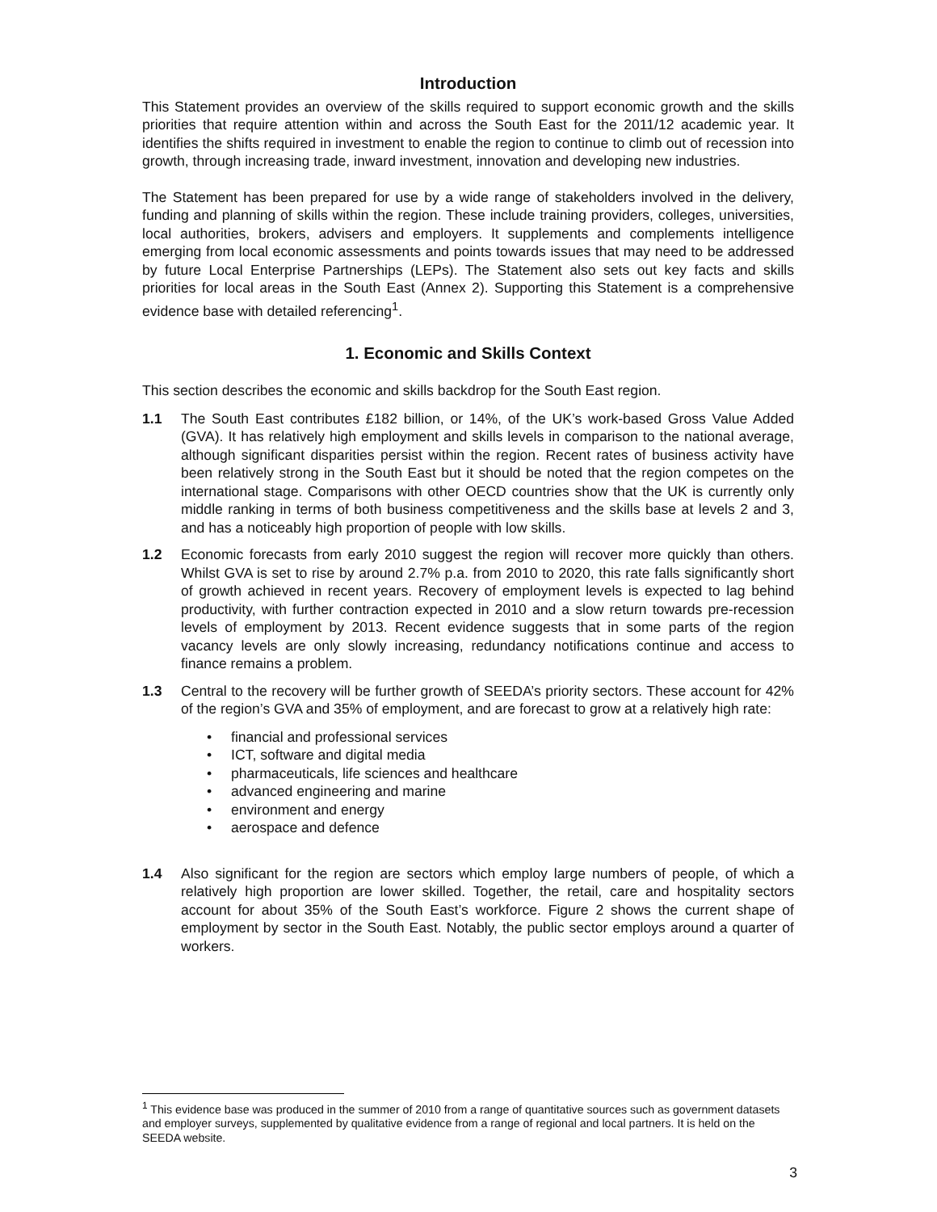Introduction
This Statement provides an overview of the skills required to support economic growth and the skills priorities that require attention within and across the South East for the 2011/12 academic year. It identifies the shifts required in investment to enable the region to continue to climb out of recession into growth, through increasing trade, inward investment, innovation and developing new industries.
The Statement has been prepared for use by a wide range of stakeholders involved in the delivery, funding and planning of skills within the region. These include training providers, colleges, universities, local authorities, brokers, advisers and employers. It supplements and complements intelligence emerging from local economic assessments and points towards issues that may need to be addressed by future Local Enterprise Partnerships (LEPs). The Statement also sets out key facts and skills priorities for local areas in the South East (Annex 2). Supporting this Statement is a comprehensive evidence base with detailed referencing<sup>1</sup>.
1. Economic and Skills Context
This section describes the economic and skills backdrop for the South East region.
1.1 The South East contributes £182 billion, or 14%, of the UK’s work-based Gross Value Added (GVA). It has relatively high employment and skills levels in comparison to the national average, although significant disparities persist within the region. Recent rates of business activity have been relatively strong in the South East but it should be noted that the region competes on the international stage. Comparisons with other OECD countries show that the UK is currently only middle ranking in terms of both business competitiveness and the skills base at levels 2 and 3, and has a noticeably high proportion of people with low skills.
1.2 Economic forecasts from early 2010 suggest the region will recover more quickly than others. Whilst GVA is set to rise by around 2.7% p.a. from 2010 to 2020, this rate falls significantly short of growth achieved in recent years. Recovery of employment levels is expected to lag behind productivity, with further contraction expected in 2010 and a slow return towards pre-recession levels of employment by 2013. Recent evidence suggests that in some parts of the region vacancy levels are only slowly increasing, redundancy notifications continue and access to finance remains a problem.
1.3 Central to the recovery will be further growth of SEEDA’s priority sectors. These account for 42% of the region’s GVA and 35% of employment, and are forecast to grow at a relatively high rate:
• financial and professional services
• ICT, software and digital media
• pharmaceuticals, life sciences and healthcare
• advanced engineering and marine
• environment and energy
• aerospace and defence
1.4 Also significant for the region are sectors which employ large numbers of people, of which a relatively high proportion are lower skilled. Together, the retail, care and hospitality sectors account for about 35% of the South East’s workforce. Figure 2 shows the current shape of employment by sector in the South East. Notably, the public sector employs around a quarter of workers.
<sup>1</sup> This evidence base was produced in the summer of 2010 from a range of quantitative sources such as government datasets and employer surveys, supplemented by qualitative evidence from a range of regional and local partners. It is held on the SEEDA website.
3